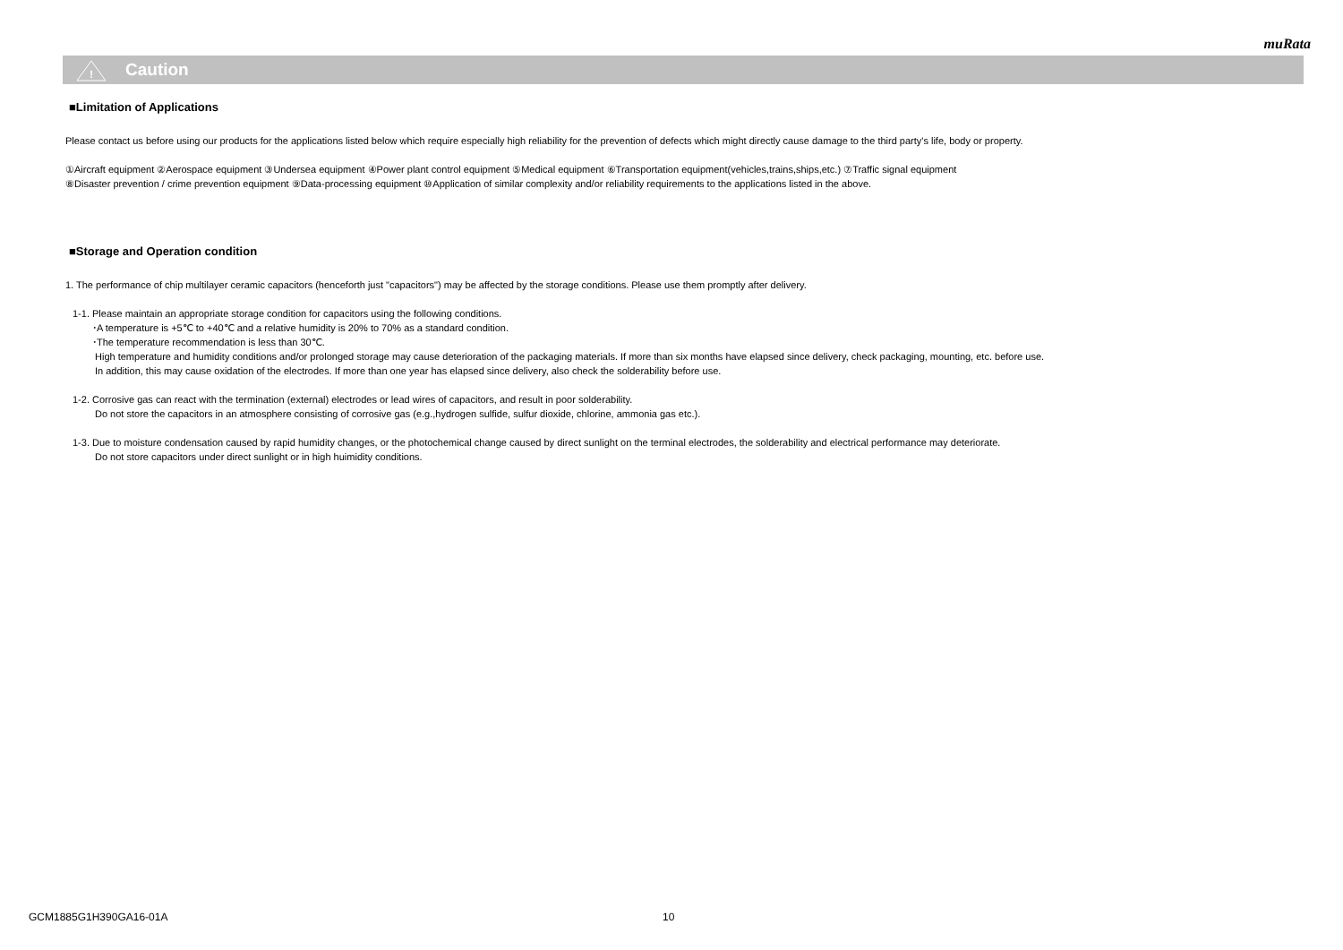muRata
!
Caution
■Limitation of Applications
Please contact us before using our products for the applications listed below which require especially high reliability for the prevention of defects which might directly cause damage to the third party's life, body or property.
①Aircraft equipment ②Aerospace equipment ③Undersea equipment ④Power plant control equipment ⑤Medical equipment ⑥Transportation equipment(vehicles,trains,ships,etc.) ⑦Traffic signal equipment
⑧Disaster prevention / crime prevention equipment ⑨Data-processing equipment ⑩Application of similar complexity and/or reliability requirements to the applications listed in the above.
■Storage and Operation condition
1. The performance of chip multilayer ceramic capacitors (henceforth just "capacitors") may be affected by the storage conditions. Please use them promptly after delivery.
1-1. Please maintain an appropriate storage condition for capacitors using the following conditions.
･A temperature is +5℃ to +40℃ and a relative humidity is 20% to 70% as a standard condition.
･The temperature recommendation is less than 30℃.
High temperature and humidity conditions and/or prolonged storage may cause deterioration of the packaging materials. If more than six months have elapsed since delivery, check packaging, mounting, etc. before use.
In addition, this may cause oxidation of the electrodes. If more than one year has elapsed since delivery, also check the solderability before use.
1-2. Corrosive gas can react with the termination (external) electrodes or lead wires of capacitors, and result in poor solderability.
Do not store the capacitors in an atmosphere consisting of corrosive gas (e.g.,hydrogen sulfide, sulfur dioxide, chlorine, ammonia gas etc.).
1-3. Due to moisture condensation caused by rapid humidity changes, or the photochemical change caused by direct sunlight on the terminal electrodes, the solderability and electrical performance may deteriorate.
Do not store capacitors under direct sunlight or in high huimidity conditions.
GCM1885G1H390GA16-01A 10